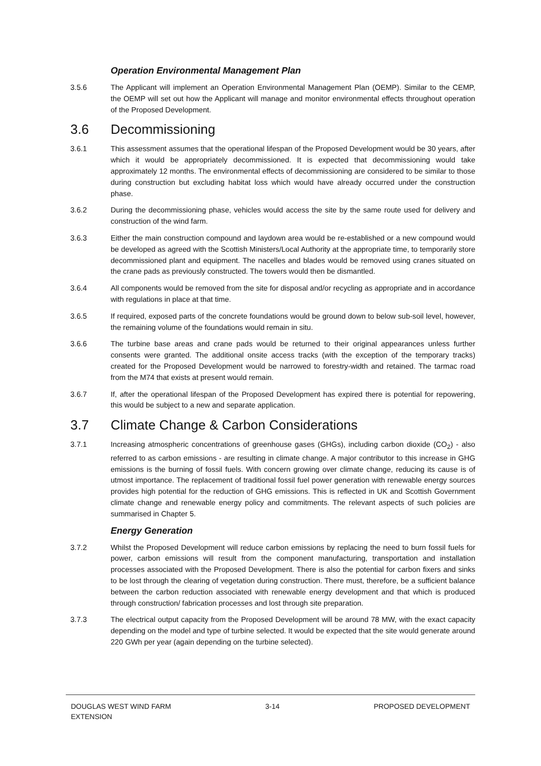Operation Environmental Management Plan
3.5.6 The Applicant will implement an Operation Environmental Management Plan (OEMP). Similar to the CEMP, the OEMP will set out how the Applicant will manage and monitor environmental effects throughout operation of the Proposed Development.
3.6 Decommissioning
3.6.1 This assessment assumes that the operational lifespan of the Proposed Development would be 30 years, after which it would be appropriately decommissioned. It is expected that decommissioning would take approximately 12 months. The environmental effects of decommissioning are considered to be similar to those during construction but excluding habitat loss which would have already occurred under the construction phase.
3.6.2 During the decommissioning phase, vehicles would access the site by the same route used for delivery and construction of the wind farm.
3.6.3 Either the main construction compound and laydown area would be re-established or a new compound would be developed as agreed with the Scottish Ministers/Local Authority at the appropriate time, to temporarily store decommissioned plant and equipment. The nacelles and blades would be removed using cranes situated on the crane pads as previously constructed. The towers would then be dismantled.
3.6.4 All components would be removed from the site for disposal and/or recycling as appropriate and in accordance with regulations in place at that time.
3.6.5 If required, exposed parts of the concrete foundations would be ground down to below sub-soil level, however, the remaining volume of the foundations would remain in situ.
3.6.6 The turbine base areas and crane pads would be returned to their original appearances unless further consents were granted. The additional onsite access tracks (with the exception of the temporary tracks) created for the Proposed Development would be narrowed to forestry-width and retained. The tarmac road from the M74 that exists at present would remain.
3.6.7 If, after the operational lifespan of the Proposed Development has expired there is potential for repowering, this would be subject to a new and separate application.
3.7 Climate Change & Carbon Considerations
3.7.1 Increasing atmospheric concentrations of greenhouse gases (GHGs), including carbon dioxide (CO<sub>2</sub>) - also referred to as carbon emissions - are resulting in climate change. A major contributor to this increase in GHG emissions is the burning of fossil fuels. With concern growing over climate change, reducing its cause is of utmost importance. The replacement of traditional fossil fuel power generation with renewable energy sources provides high potential for the reduction of GHG emissions. This is reflected in UK and Scottish Government climate change and renewable energy policy and commitments. The relevant aspects of such policies are summarised in Chapter 5.
Energy Generation
3.7.2 Whilst the Proposed Development will reduce carbon emissions by replacing the need to burn fossil fuels for power, carbon emissions will result from the component manufacturing, transportation and installation processes associated with the Proposed Development. There is also the potential for carbon fixers and sinks to be lost through the clearing of vegetation during construction. There must, therefore, be a sufficient balance between the carbon reduction associated with renewable energy development and that which is produced through construction/ fabrication processes and lost through site preparation.
3.7.3 The electrical output capacity from the Proposed Development will be around 78 MW, with the exact capacity depending on the model and type of turbine selected. It would be expected that the site would generate around 220 GWh per year (again depending on the turbine selected).
DOUGLAS WEST WIND FARM
EXTENSION
3-14 PROPOSED DEVELOPMENT